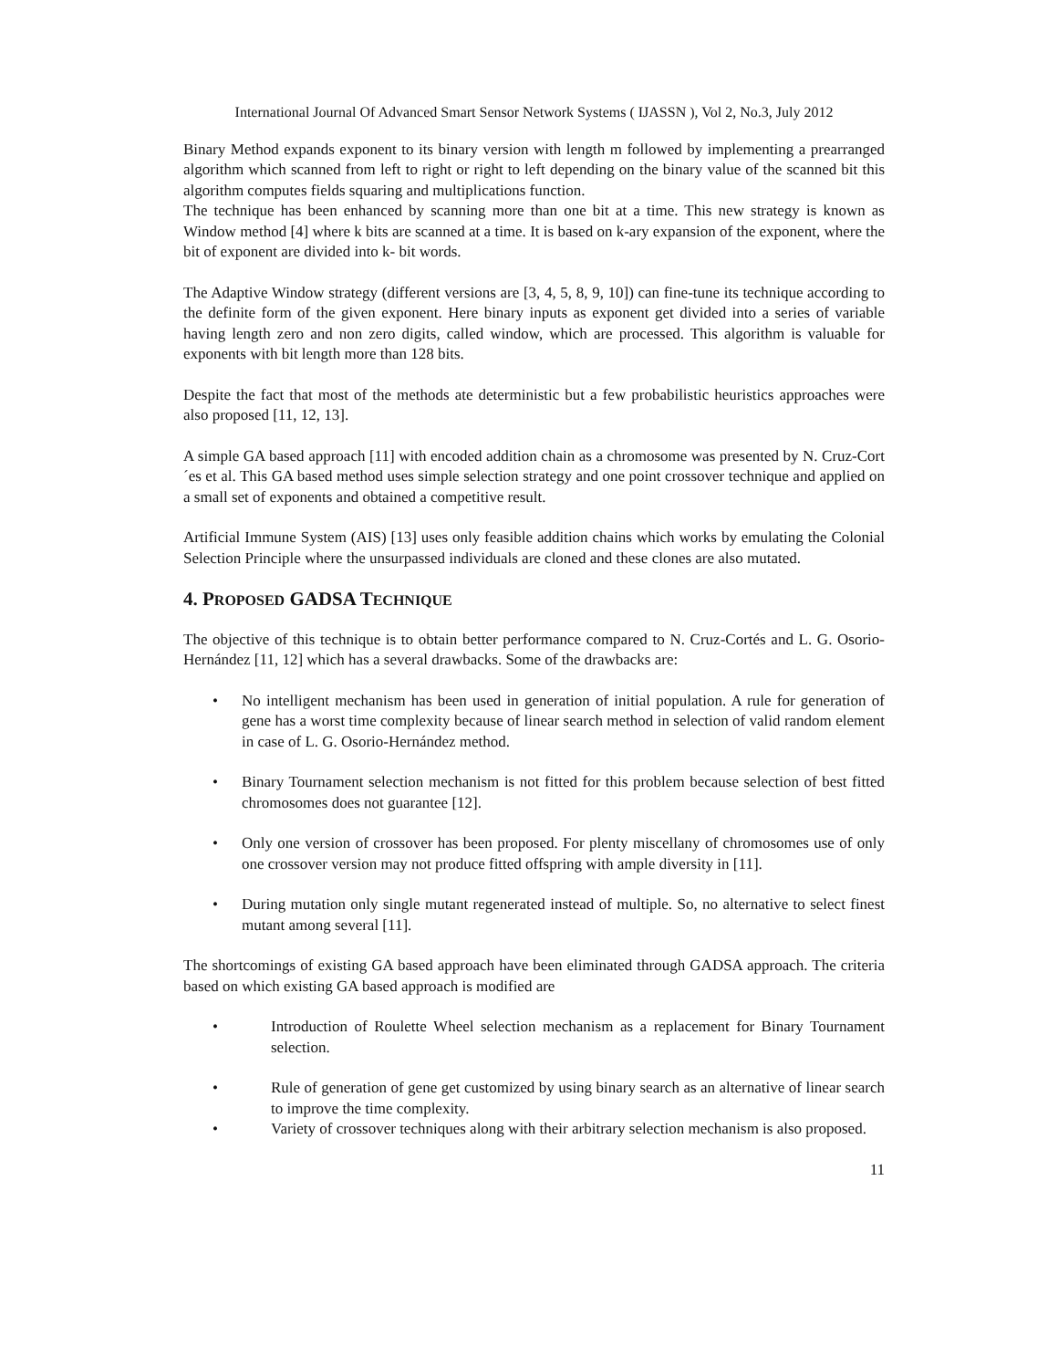International Journal Of Advanced Smart Sensor Network Systems ( IJASSN ), Vol 2, No.3, July 2012
Binary Method expands exponent to its binary version with length m followed by implementing a prearranged algorithm which scanned from left to right or right to left depending on the binary value of the scanned bit this algorithm computes fields squaring and multiplications function.
The technique has been enhanced by scanning more than one bit at a time. This new strategy is known as Window method [4] where k bits are scanned at a time. It is based on k-ary expansion of the exponent, where the bit of exponent are divided into k- bit words.
The Adaptive Window strategy (different versions are [3, 4, 5, 8, 9, 10]) can fine-tune its technique according to the definite form of the given exponent. Here binary inputs as exponent get divided into a series of variable having length zero and non zero digits, called window, which are processed. This algorithm is valuable for exponents with bit length more than 128 bits.
Despite the fact that most of the methods ate deterministic but a few probabilistic heuristics approaches were also proposed [11, 12, 13].
A simple GA based approach [11] with encoded addition chain as a chromosome was presented by N. Cruz-Cort´es et al. This GA based method uses simple selection strategy and one point crossover technique and applied on a small set of exponents and obtained a competitive result.
Artificial Immune System (AIS) [13] uses only feasible addition chains which works by emulating the Colonial Selection Principle where the unsurpassed individuals are cloned and these clones are also mutated.
4. PROPOSED GADSA TECHNIQUE
The objective of this technique is to obtain better performance compared to N. Cruz-Cortés and L. G. Osorio-Hernández [11, 12] which has a several drawbacks. Some of the drawbacks are:
• No intelligent mechanism has been used in generation of initial population. A rule for generation of gene has a worst time complexity because of linear search method in selection of valid random element in case of L. G. Osorio-Hernández method.
• Binary Tournament selection mechanism is not fitted for this problem because selection of best fitted chromosomes does not guarantee [12].
• Only one version of crossover has been proposed. For plenty miscellany of chromosomes use of only one crossover version may not produce fitted offspring with ample diversity in [11].
• During mutation only single mutant regenerated instead of multiple. So, no alternative to select finest mutant among several [11].
The shortcomings of existing GA based approach have been eliminated through GADSA approach. The criteria based on which existing GA based approach is modified are
• Introduction of Roulette Wheel selection mechanism as a replacement for Binary Tournament selection.
• Rule of generation of gene get customized by using binary search as an alternative of linear search to improve the time complexity.
• Variety of crossover techniques along with their arbitrary selection mechanism is also proposed.
11